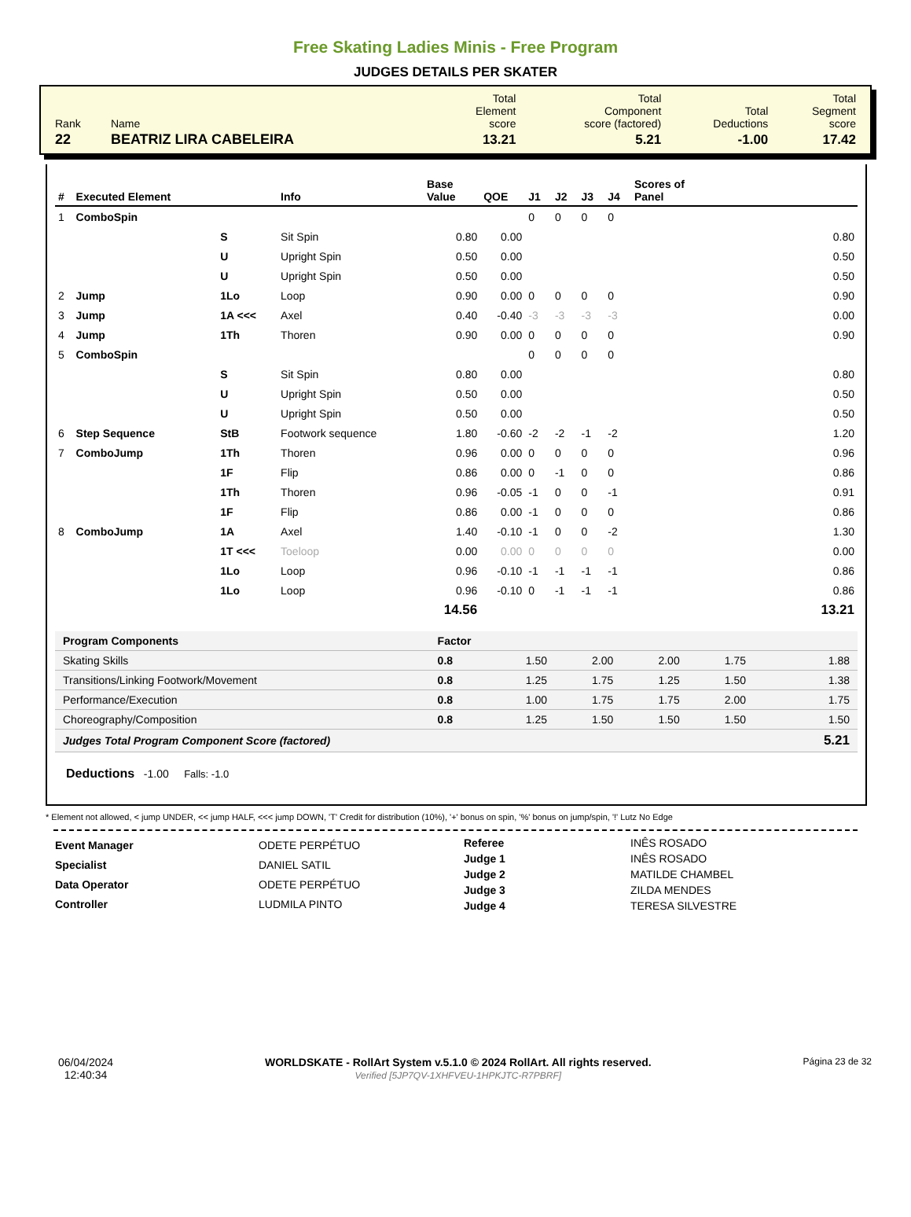Free Skating Ladies Minis - Free Program
JUDGES DETAILS PER SKATER
| Rank | Name | Total Element score | Total Component score (factored) | Total Deductions | Total Segment score |
| 22 | BEATRIZ LIRA CABELEIRA | 13.21 | 5.21 | -1.00 | 17.42 |
| # | Executed Element | | Info | Base Value | QOE | J1 | J2 | J3 | J4 | Scores of Panel |
| --- | --- | --- | --- | --- | --- | --- | --- | --- | --- | --- |
| 1 | ComboSpin | | | | | 0 | 0 | 0 | 0 | |
| | | S | Sit Spin | 0.80 | 0.00 | | | | | 0.80 |
| | | U | Upright Spin | 0.50 | 0.00 | | | | | 0.50 |
| | | U | Upright Spin | 0.50 | 0.00 | | | | | 0.50 |
| 2 | Jump | 1Lo | Loop | 0.90 | 0.00 | 0 | 0 | 0 | 0 | 0.90 |
| 3 | Jump | 1A <<< | Axel | 0.40 | -0.40 | -3 | -3 | -3 | -3 | 0.00 |
| 4 | Jump | 1Th | Thoren | 0.90 | 0.00 | 0 | 0 | 0 | 0 | 0.90 |
| 5 | ComboSpin | | | | | 0 | 0 | 0 | 0 | |
| | | S | Sit Spin | 0.80 | 0.00 | | | | | 0.80 |
| | | U | Upright Spin | 0.50 | 0.00 | | | | | 0.50 |
| | | U | Upright Spin | 0.50 | 0.00 | | | | | 0.50 |
| 6 | Step Sequence | StB | Footwork sequence | 1.80 | -0.60 | -2 | -2 | -1 | -2 | 1.20 |
| 7 | ComboJump | 1Th | Thoren | 0.96 | 0.00 | 0 | 0 | 0 | 0 | 0.96 |
| | | 1F | Flip | 0.86 | 0.00 | 0 | -1 | 0 | 0 | 0.86 |
| | | 1Th | Thoren | 0.96 | -0.05 | -1 | 0 | 0 | -1 | 0.91 |
| | | 1F | Flip | 0.86 | 0.00 | -1 | 0 | 0 | 0 | 0.86 |
| 8 | ComboJump | 1A | Axel | 1.40 | -0.10 | -1 | 0 | 0 | -2 | 1.30 |
| | | 1T <<< | Toeloop | 0.00 | 0.00 | 0 | 0 | 0 | 0 | 0.00 |
| | | 1Lo | Loop | 0.96 | -0.10 | -1 | -1 | -1 | -1 | 0.86 |
| | | 1Lo | Loop | 0.96 | -0.10 | 0 | -1 | -1 | -1 | 0.86 |
| | | | | 14.56 | | | | | | 13.21 |
| Program Components | Factor | | | | | |
| Skating Skills | 0.8 | 1.50 | 2.00 | 2.00 | 1.75 | 1.88 |
| Transitions/Linking Footwork/Movement | 0.8 | 1.25 | 1.75 | 1.25 | 1.50 | 1.38 |
| Performance/Execution | 0.8 | 1.00 | 1.75 | 1.75 | 2.00 | 1.75 |
| Choreography/Composition | 0.8 | 1.25 | 1.50 | 1.50 | 1.50 | 1.50 |
| Judges Total Program Component Score (factored) | | | | | | 5.21 |
Deductions -1.00 Falls: -1.0
* Element not allowed, < jump UNDER, << jump HALF, <<< jump DOWN, 'T' Credit for distribution (10%), '+' bonus on spin, '%' bonus on jump/spin, '!' Lutz No Edge
| Event Manager | ODETE PERPÉTUO |
| Specialist | DANIEL SATIL |
| Data Operator | ODETE PERPÉTUO |
| Controller | LUDMILA PINTO |
| Referee | INÊS ROSADO |
| Judge 1 | INÊS ROSADO |
| Judge 2 | MATILDE CHAMBEL |
| Judge 3 | ZILDA MENDES |
| Judge 4 | TERESA SILVESTRE |
06/04/2024
12:40:34
WORLDSKATE - RollArt System v.5.1.0 © 2024 RollArt. All rights reserved.
Verified [5JP7QV-1XHFVEU-1HPKJTC-R7PBRF]
Página 23 de 32